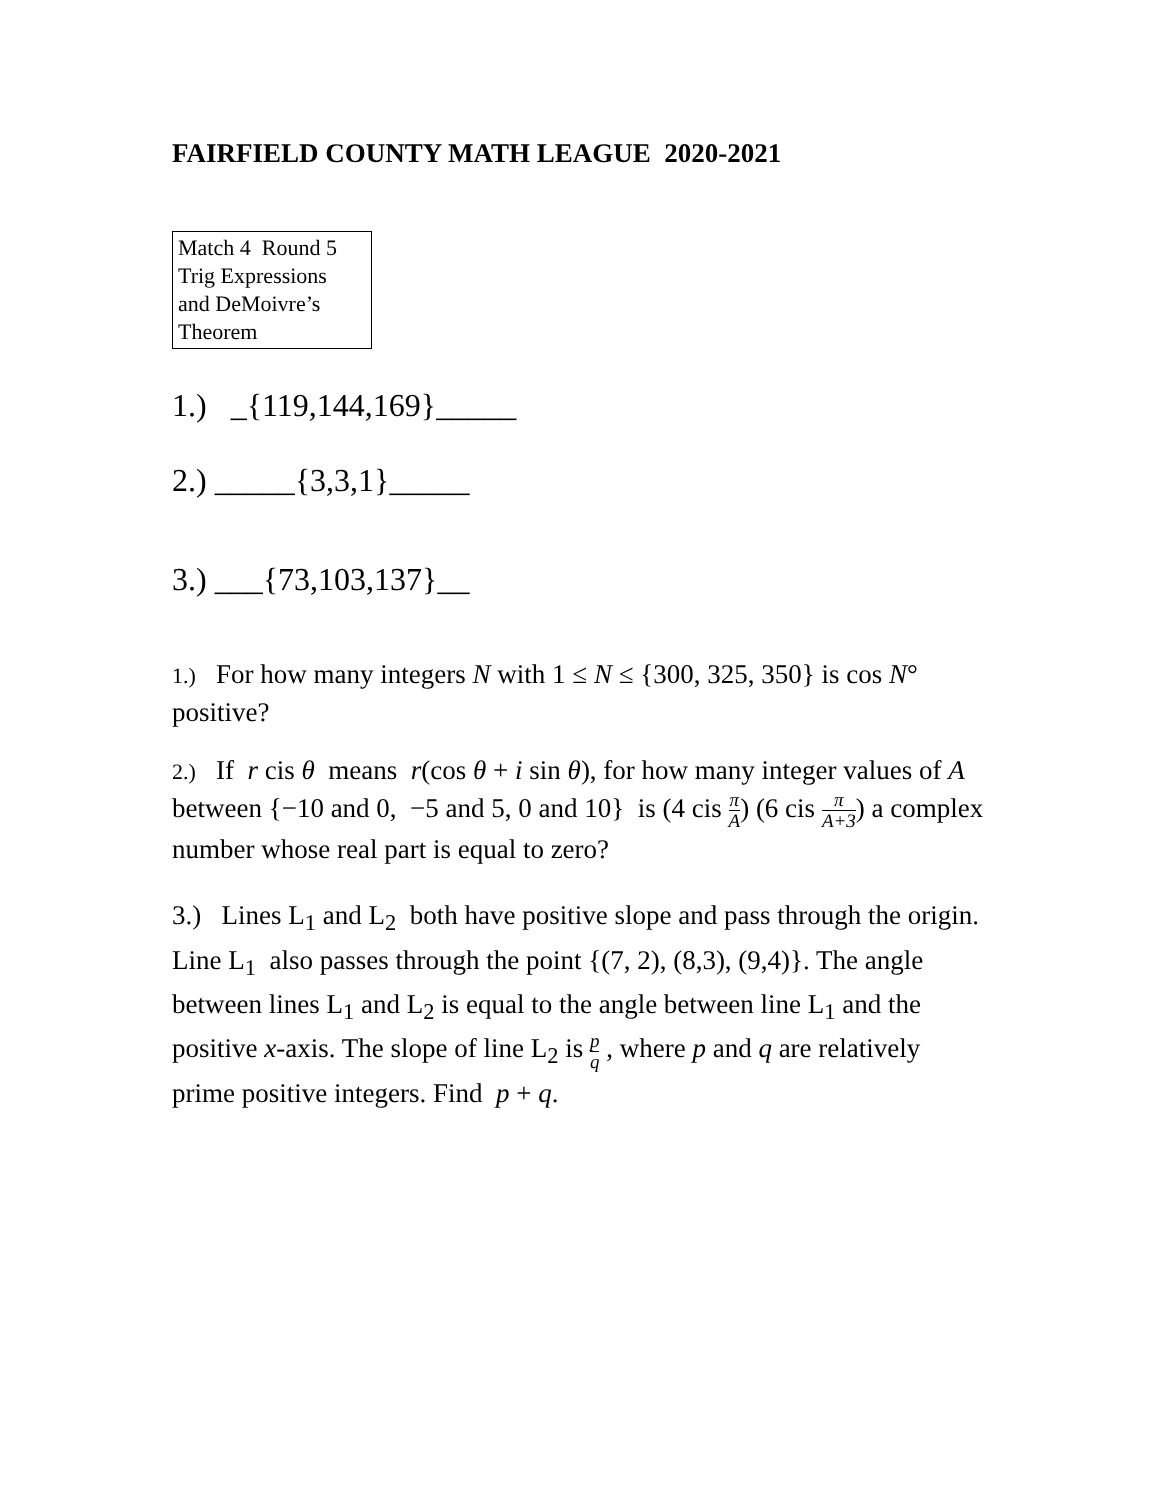FAIRFIELD COUNTY MATH LEAGUE 2020-2021
Match 4 Round 5
Trig Expressions
and DeMoivre’s
Theorem
1.) _{119,144,169}_____
2.) _____{3,3,1}_____
3.) ___{73,103,137}__
1.) For how many integers N with 1 ≤ N ≤ {300, 325, 350} is cos N° positive?
2.) If r cis θ means r(cos θ + i sin θ), for how many integer values of A between {−10 and 0, −5 and 5, 0 and 10} is (4 cis π A) (6 cis π A+3) a complex number whose real part is equal to zero?
3.) Lines L<sub>1</sub> and L<sub>2</sub> both have positive slope and pass through the origin. Line L<sub>1</sub> also passes through the point {(7, 2), (8,3), (9,4)}. The angle between lines L<sub>1</sub> and L<sub>2</sub> is equal to the angle between line L<sub>1</sub> and the positive x-axis. The slope of line L<sub>2</sub> is p q , where p and q are relatively prime positive integers. Find p + q.